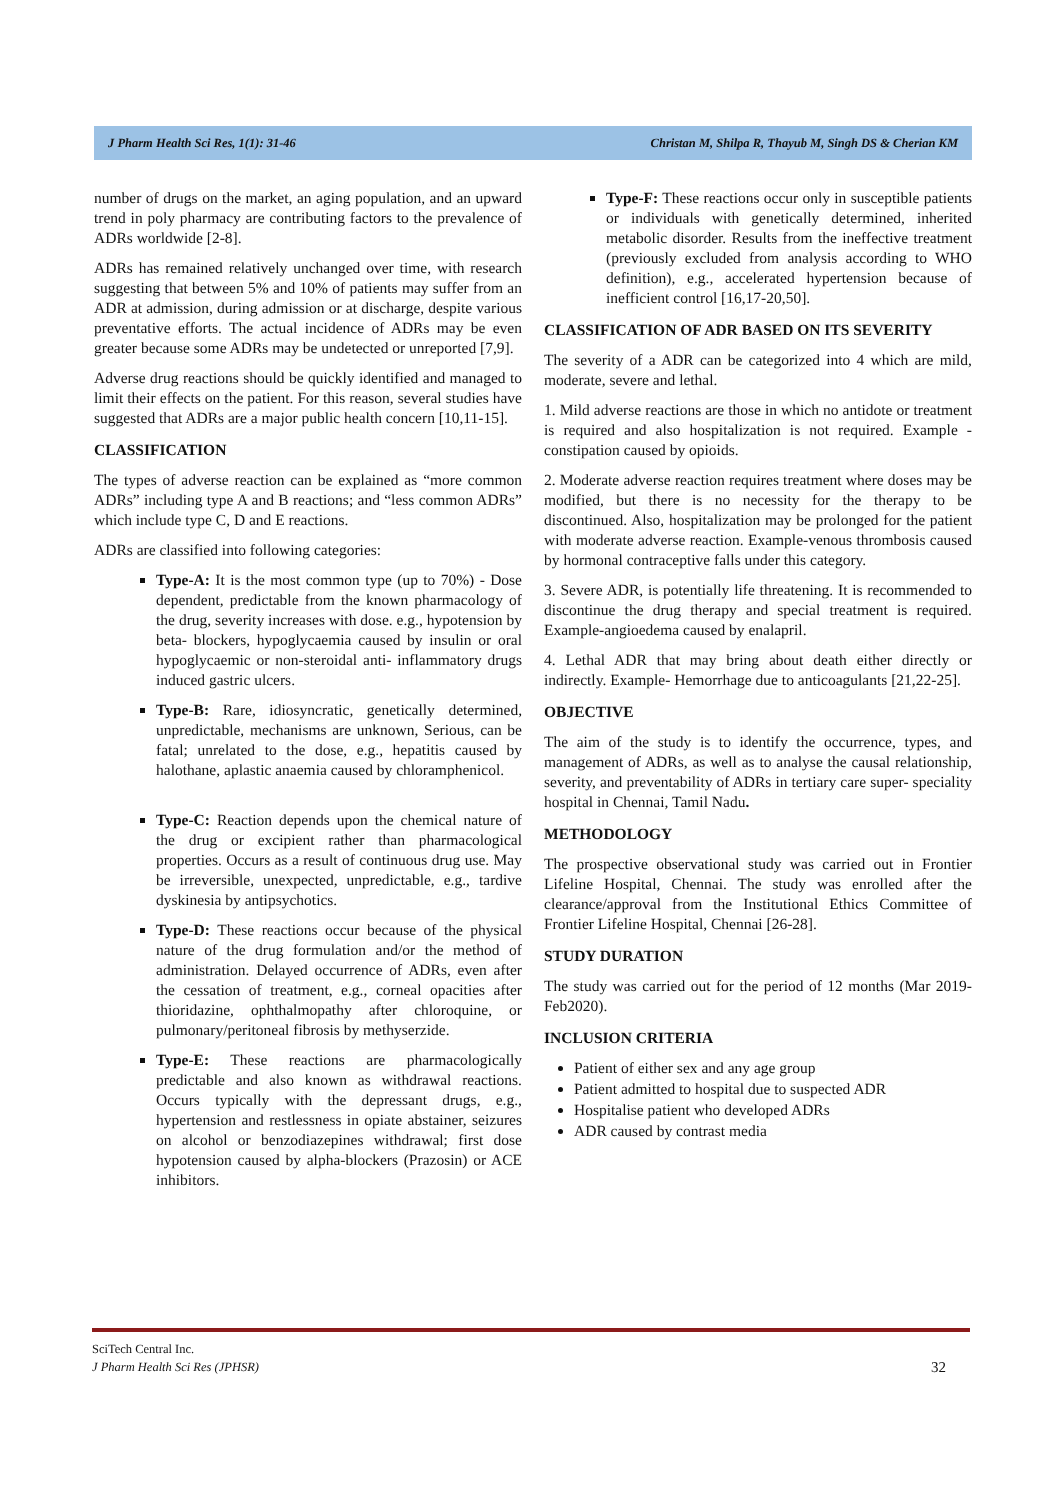J Pharm Health Sci Res, 1(1): 31-46 Christan M, Shilpa R, Thayub M, Singh DS & Cherian KM
number of drugs on the market, an aging population, and an upward trend in poly pharmacy are contributing factors to the prevalence of ADRs worldwide [2-8].
ADRs has remained relatively unchanged over time, with research suggesting that between 5% and 10% of patients may suffer from an ADR at admission, during admission or at discharge, despite various preventative efforts. The actual incidence of ADRs may be even greater because some ADRs may be undetected or unreported [7,9].
Adverse drug reactions should be quickly identified and managed to limit their effects on the patient. For this reason, several studies have suggested that ADRs are a major public health concern [10,11-15].
CLASSIFICATION
The types of adverse reaction can be explained as “more common ADRs” including type A and B reactions; and “less common ADRs” which include type C, D and E reactions.
ADRs are classified into following categories:
Type-A: It is the most common type (up to 70%) - Dose dependent, predictable from the known pharmacology of the drug, severity increases with dose. e.g., hypotension by beta- blockers, hypoglycaemia caused by insulin or oral hypoglycaemic or non-steroidal anti- inflammatory drugs induced gastric ulcers.
Type-B: Rare, idiosyncratic, genetically determined, unpredictable, mechanisms are unknown, Serious, can be fatal; unrelated to the dose, e.g., hepatitis caused by halothane, aplastic anaemia caused by chloramphenicol.
Type-C: Reaction depends upon the chemical nature of the drug or excipient rather than pharmacological properties. Occurs as a result of continuous drug use. May be irreversible, unexpected, unpredictable, e.g., tardive dyskinesia by antipsychotics.
Type-D: These reactions occur because of the physical nature of the drug formulation and/or the method of administration. Delayed occurrence of ADRs, even after the cessation of treatment, e.g., corneal opacities after thioridazine, ophthalmopathy after chloroquine, or pulmonary/peritoneal fibrosis by methyserzide.
Type-E: These reactions are pharmacologically predictable and also known as withdrawal reactions. Occurs typically with the depressant drugs, e.g., hypertension and restlessness in opiate abstainer, seizures on alcohol or benzodiazepines withdrawal; first dose hypotension caused by alpha-blockers (Prazosin) or ACE inhibitors.
Type-F: These reactions occur only in susceptible patients or individuals with genetically determined, inherited metabolic disorder. Results from the ineffective treatment (previously excluded from analysis according to WHO definition), e.g., accelerated hypertension because of inefficient control [16,17-20,50].
CLASSIFICATION OF ADR BASED ON ITS SEVERITY
The severity of a ADR can be categorized into 4 which are mild, moderate, severe and lethal.
1. Mild adverse reactions are those in which no antidote or treatment is required and also hospitalization is not required. Example - constipation caused by opioids.
2. Moderate adverse reaction requires treatment where doses may be modified, but there is no necessity for the therapy to be discontinued. Also, hospitalization may be prolonged for the patient with moderate adverse reaction. Example-venous thrombosis caused by hormonal contraceptive falls under this category.
3. Severe ADR, is potentially life threatening. It is recommended to discontinue the drug therapy and special treatment is required. Example-angioedema caused by enalapril.
4. Lethal ADR that may bring about death either directly or indirectly. Example- Hemorrhage due to anticoagulants [21,22-25].
OBJECTIVE
The aim of the study is to identify the occurrence, types, and management of ADRs, as well as to analyse the causal relationship, severity, and preventability of ADRs in tertiary care super- speciality hospital in Chennai, Tamil Nadu.
METHODOLOGY
The prospective observational study was carried out in Frontier Lifeline Hospital, Chennai. The study was enrolled after the clearance/approval from the Institutional Ethics Committee of Frontier Lifeline Hospital, Chennai [26-28].
STUDY DURATION
The study was carried out for the period of 12 months (Mar 2019-Feb2020).
INCLUSION CRITERIA
Patient of either sex and any age group
Patient admitted to hospital due to suspected ADR
Hospitalise patient who developed ADRs
ADR caused by contrast media
SciTech Central Inc.
J Pharm Health Sci Res (JPHSR)
32